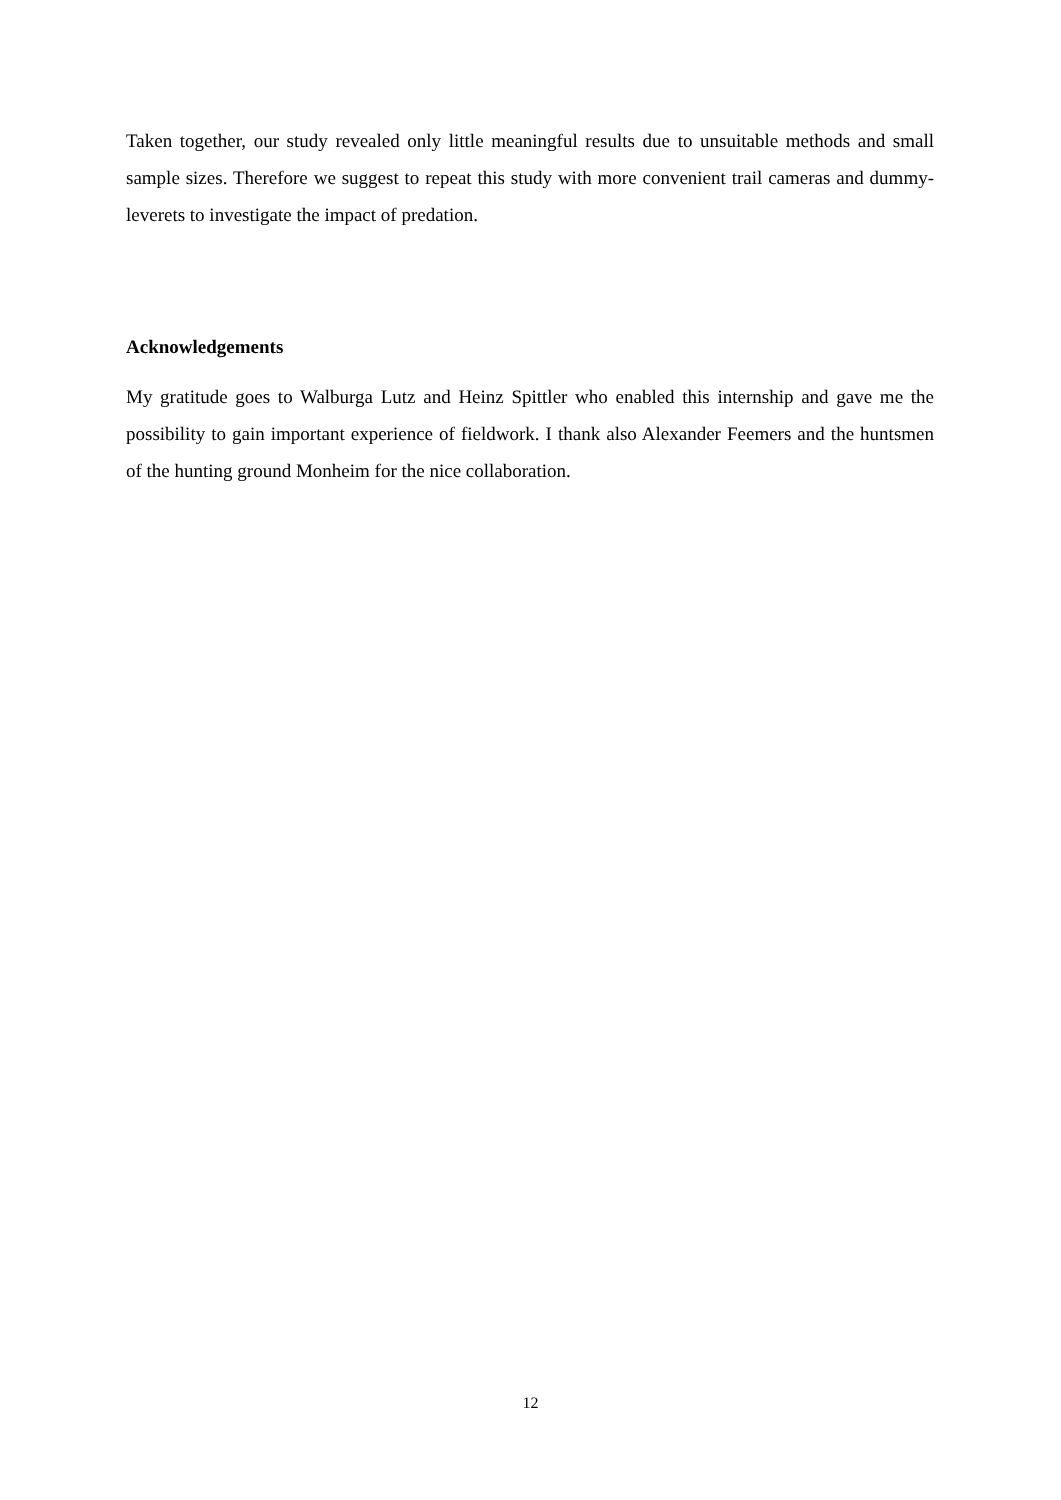Taken together, our study revealed only little meaningful results due to unsuitable methods and small sample sizes. Therefore we suggest to repeat this study with more convenient trail cameras and dummy-leverets to investigate the impact of predation.
Acknowledgements
My gratitude goes to Walburga Lutz and Heinz Spittler who enabled this internship and gave me the possibility to gain important experience of fieldwork. I thank also Alexander Feemers and the huntsmen of the hunting ground Monheim for the nice collaboration.
12